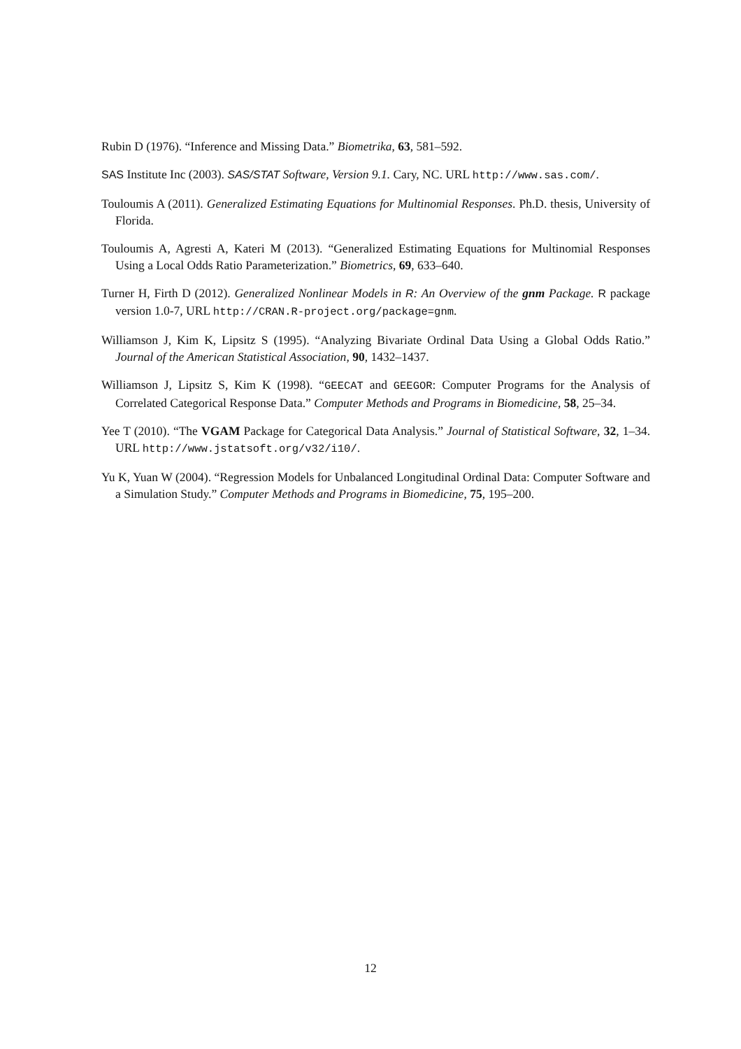Rubin D (1976). “Inference and Missing Data.” Biometrika, 63, 581–592.
SAS Institute Inc (2003). SAS/STAT Software, Version 9.1. Cary, NC. URL http://www.sas.com/.
Touloumis A (2011). Generalized Estimating Equations for Multinomial Responses. Ph.D. thesis, University of Florida.
Touloumis A, Agresti A, Kateri M (2013). “Generalized Estimating Equations for Multinomial Responses Using a Local Odds Ratio Parameterization.” Biometrics, 69, 633–640.
Turner H, Firth D (2012). Generalized Nonlinear Models in R: An Overview of the gnm Package. R package version 1.0-7, URL http://CRAN.R-project.org/package=gnm.
Williamson J, Kim K, Lipsitz S (1995). “Analyzing Bivariate Ordinal Data Using a Global Odds Ratio.” Journal of the American Statistical Association, 90, 1432–1437.
Williamson J, Lipsitz S, Kim K (1998). “GEECAT and GEEGOR: Computer Programs for the Analysis of Correlated Categorical Response Data.” Computer Methods and Programs in Biomedicine, 58, 25–34.
Yee T (2010). “The VGAM Package for Categorical Data Analysis.” Journal of Statistical Software, 32, 1–34. URL http://www.jstatsoft.org/v32/i10/.
Yu K, Yuan W (2004). “Regression Models for Unbalanced Longitudinal Ordinal Data: Computer Software and a Simulation Study.” Computer Methods and Programs in Biomedicine, 75, 195–200.
12